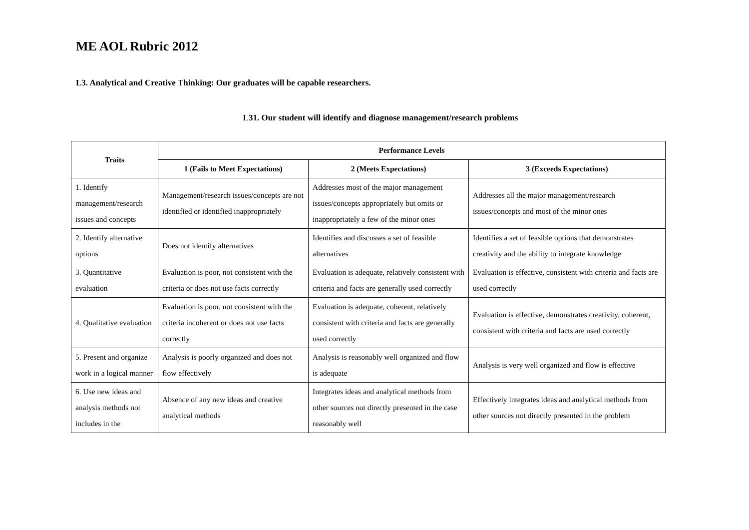ME AOL Rubric 2012
L3. Analytical and Creative Thinking: Our graduates will be capable researchers.
L31. Our student will identify and diagnose management/research problems
| Traits | Performance Levels | | |
| --- | --- | --- | --- |
| | 1 (Fails to Meet Expectations) | 2 (Meets Expectations) | 3 (Exceeds Expectations) |
| 1. Identify management/research issues and concepts | Management/research issues/concepts are not identified or identified inappropriately | Addresses most of the major management issues/concepts appropriately but omits or inappropriately a few of the minor ones | Addresses all the major management/research issues/concepts and most of the minor ones |
| 2. Identify alternative options | Does not identify alternatives | Identifies and discusses a set of feasible alternatives | Identifies a set of feasible options that demonstrates creativity and the ability to integrate knowledge |
| 3. Quantitative evaluation | Evaluation is poor, not consistent with the criteria or does not use facts correctly | Evaluation is adequate, relatively consistent with criteria and facts are generally used correctly | Evaluation is effective, consistent with criteria and facts are used correctly |
| 4. Qualitative evaluation | Evaluation is poor, not consistent with the criteria incoherent or does not use facts correctly | Evaluation is adequate, coherent, relatively consistent with criteria and facts are generally used correctly | Evaluation is effective, demonstrates creativity, coherent, consistent with criteria and facts are used correctly |
| 5. Present and organize work in a logical manner | Analysis is poorly organized and does not flow effectively | Analysis is reasonably well organized and flow is adequate | Analysis is very well organized and flow is effective |
| 6. Use new ideas and analysis methods not includes in the | Absence of any new ideas and creative analytical methods | Integrates ideas and analytical methods from other sources not directly presented in the case reasonably well | Effectively integrates ideas and analytical methods from other sources not directly presented in the problem |